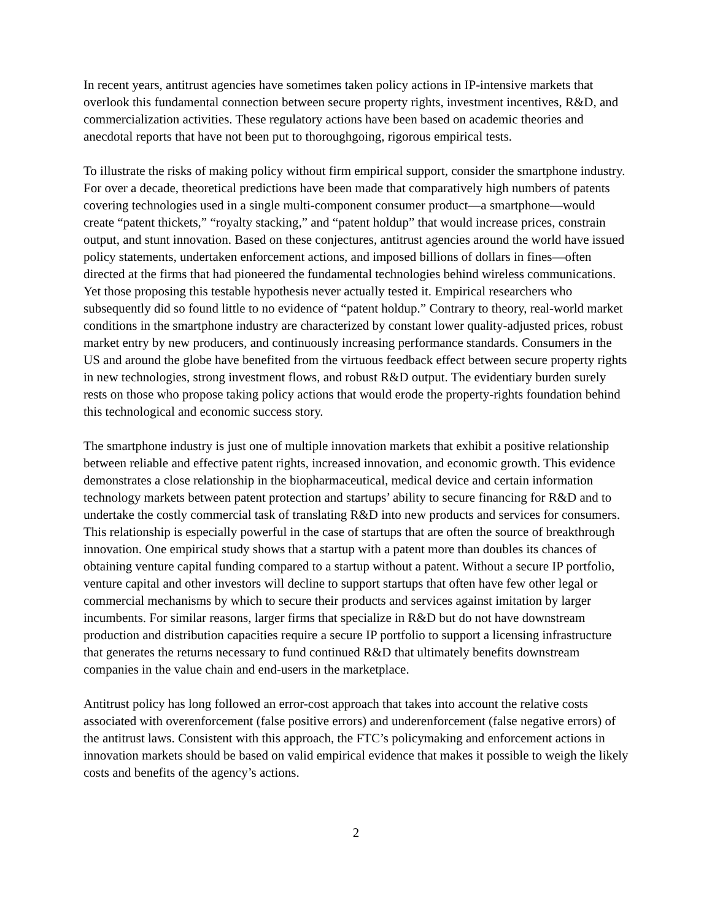In recent years, antitrust agencies have sometimes taken policy actions in IP-intensive markets that overlook this fundamental connection between secure property rights, investment incentives, R&D, and commercialization activities. These regulatory actions have been based on academic theories and anecdotal reports that have not been put to thoroughgoing, rigorous empirical tests.
To illustrate the risks of making policy without firm empirical support, consider the smartphone industry. For over a decade, theoretical predictions have been made that comparatively high numbers of patents covering technologies used in a single multi-component consumer product—a smartphone—would create “patent thickets,” “royalty stacking,” and “patent holdup” that would increase prices, constrain output, and stunt innovation. Based on these conjectures, antitrust agencies around the world have issued policy statements, undertaken enforcement actions, and imposed billions of dollars in fines—often directed at the firms that had pioneered the fundamental technologies behind wireless communications. Yet those proposing this testable hypothesis never actually tested it. Empirical researchers who subsequently did so found little to no evidence of “patent holdup.” Contrary to theory, real-world market conditions in the smartphone industry are characterized by constant lower quality-adjusted prices, robust market entry by new producers, and continuously increasing performance standards. Consumers in the US and around the globe have benefited from the virtuous feedback effect between secure property rights in new technologies, strong investment flows, and robust R&D output. The evidentiary burden surely rests on those who propose taking policy actions that would erode the property-rights foundation behind this technological and economic success story.
The smartphone industry is just one of multiple innovation markets that exhibit a positive relationship between reliable and effective patent rights, increased innovation, and economic growth. This evidence demonstrates a close relationship in the biopharmaceutical, medical device and certain information technology markets between patent protection and startups’ ability to secure financing for R&D and to undertake the costly commercial task of translating R&D into new products and services for consumers. This relationship is especially powerful in the case of startups that are often the source of breakthrough innovation. One empirical study shows that a startup with a patent more than doubles its chances of obtaining venture capital funding compared to a startup without a patent. Without a secure IP portfolio, venture capital and other investors will decline to support startups that often have few other legal or commercial mechanisms by which to secure their products and services against imitation by larger incumbents. For similar reasons, larger firms that specialize in R&D but do not have downstream production and distribution capacities require a secure IP portfolio to support a licensing infrastructure that generates the returns necessary to fund continued R&D that ultimately benefits downstream companies in the value chain and end-users in the marketplace.
Antitrust policy has long followed an error-cost approach that takes into account the relative costs associated with overenforcement (false positive errors) and underenforcement (false negative errors) of the antitrust laws. Consistent with this approach, the FTC’s policymaking and enforcement actions in innovation markets should be based on valid empirical evidence that makes it possible to weigh the likely costs and benefits of the agency’s actions.
2